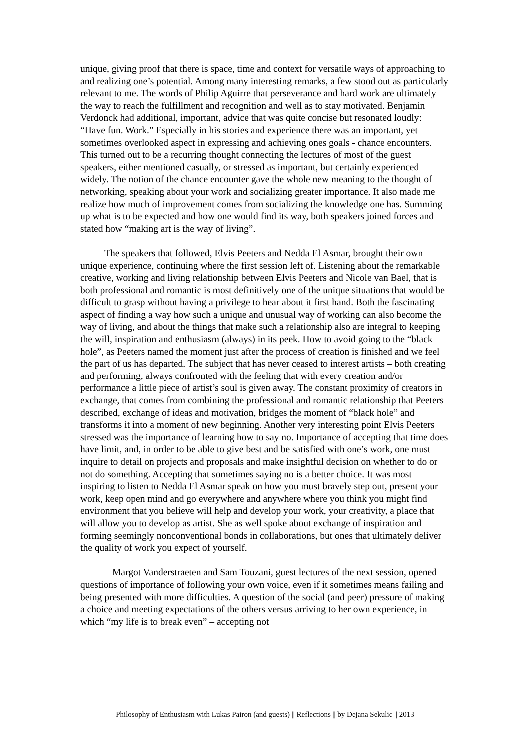unique, giving proof that there is space, time and context for versatile ways of approaching to and realizing one’s potential. Among many interesting remarks, a few stood out as particularly relevant to me. The words of Philip Aguirre that perseverance and hard work are ultimately the way to reach the fulfillment and recognition and well as to stay motivated. Benjamin Verdonck had additional, important, advice that was quite concise but resonated loudly: “Have fun. Work.” Especially in his stories and experience there was an important, yet sometimes overlooked aspect in expressing and achieving ones goals - chance encounters. This turned out to be a recurring thought connecting the lectures of most of the guest speakers, either mentioned casually, or stressed as important, but certainly experienced widely. The notion of the chance encounter gave the whole new meaning to the thought of networking, speaking about your work and socializing greater importance. It also made me realize how much of improvement comes from socializing the knowledge one has. Summing up what is to be expected and how one would find its way, both speakers joined forces and stated how “making art is the way of living”.
The speakers that followed, Elvis Peeters and Nedda El Asmar, brought their own unique experience, continuing where the first session left of. Listening about the remarkable creative, working and living relationship between Elvis Peeters and Nicole van Bael, that is both professional and romantic is most definitively one of the unique situations that would be difficult to grasp without having a privilege to hear about it first hand. Both the fascinating aspect of finding a way how such a unique and unusual way of working can also become the way of living, and about the things that make such a relationship also are integral to keeping the will, inspiration and enthusiasm (always) in its peek. How to avoid going to the “black hole”, as Peeters named the moment just after the process of creation is finished and we feel the part of us has departed. The subject that has never ceased to interest artists – both creating and performing, always confronted with the feeling that with every creation and/or performance a little piece of artist’s soul is given away. The constant proximity of creators in exchange, that comes from combining the professional and romantic relationship that Peeters described, exchange of ideas and motivation, bridges the moment of “black hole” and transforms it into a moment of new beginning. Another very interesting point Elvis Peeters stressed was the importance of learning how to say no. Importance of accepting that time does have limit, and, in order to be able to give best and be satisfied with one’s work, one must inquire to detail on projects and proposals and make insightful decision on whether to do or not do something. Accepting that sometimes saying no is a better choice. It was most inspiring to listen to Nedda El Asmar speak on how you must bravely step out, present your work, keep open mind and go everywhere and anywhere where you think you might find environment that you believe will help and develop your work, your creativity, a place that will allow you to develop as artist. She as well spoke about exchange of inspiration and forming seemingly nonconventional bonds in collaborations, but ones that ultimately deliver the quality of work you expect of yourself.
Margot Vanderstraeten and Sam Touzani, guest lectures of the next session, opened questions of importance of following your own voice, even if it sometimes means failing and being presented with more difficulties. A question of the social (and peer) pressure of making a choice and meeting expectations of the others versus arriving to her own experience, in which “my life is to break even” – accepting not
Philosophy of Enthusiasm with Lukas Pairon (and guests) || Reflections || by Dejana Sekulic || 2013